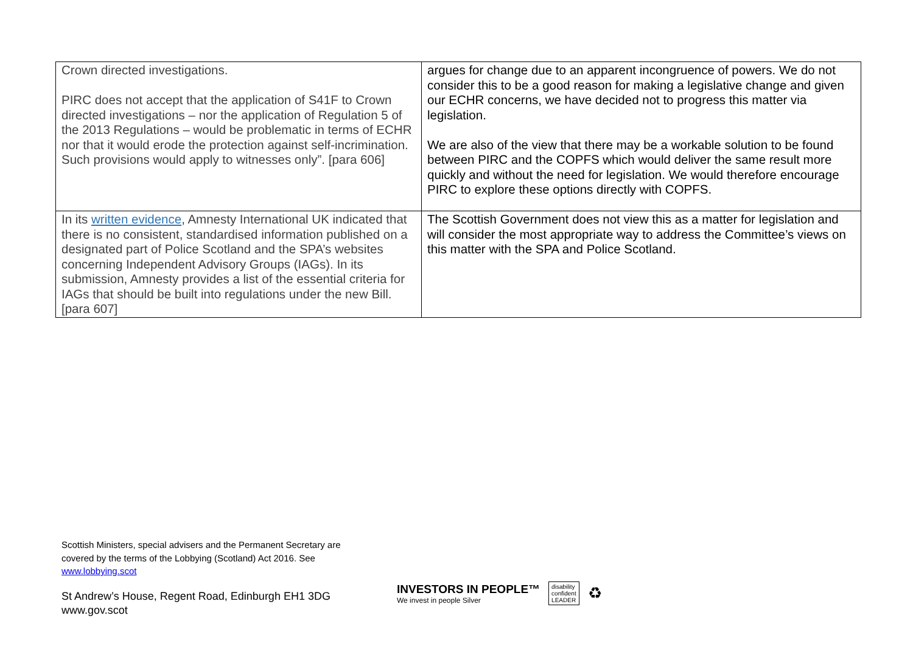| Crown directed investigations. PIRC does not accept that the application of S41F to Crown directed investigations – nor the application of Regulation 5 of the 2013 Regulations – would be problematic in terms of ECHR nor that it would erode the protection against self-incrimination. Such provisions would apply to witnesses only”. [para 606] | argues for change due to an apparent incongruence of powers. We do not consider this to be a good reason for making a legislative change and given our ECHR concerns, we have decided not to progress this matter via legislation. We are also of the view that there may be a workable solution to be found between PIRC and the COPFS which would deliver the same result more quickly and without the need for legislation. We would therefore encourage PIRC to explore these options directly with COPFS. |
| In its written evidence , Amnesty International UK indicated that there is no consistent, standardised information published on a designated part of Police Scotland and the SPA’s websites concerning Independent Advisory Groups (IAGs). In its submission, Amnesty provides a list of the essential criteria for IAGs that should be built into regulations under the new Bill. [para 607] | The Scottish Government does not view this as a matter for legislation and will consider the most appropriate way to address the Committee’s views on this matter with the SPA and Police Scotland. |
Scottish Ministers, special advisers and the Permanent Secretary are
covered by the terms of the Lobbying (Scotland) Act 2016. See
www.lobbying.scot
St Andrew’s House, Regent Road, Edinburgh EH1 3DG
www.gov.scot
INVESTORS IN PEOPLE™
We invest in people Silver
disability
confident
LEADER
♻